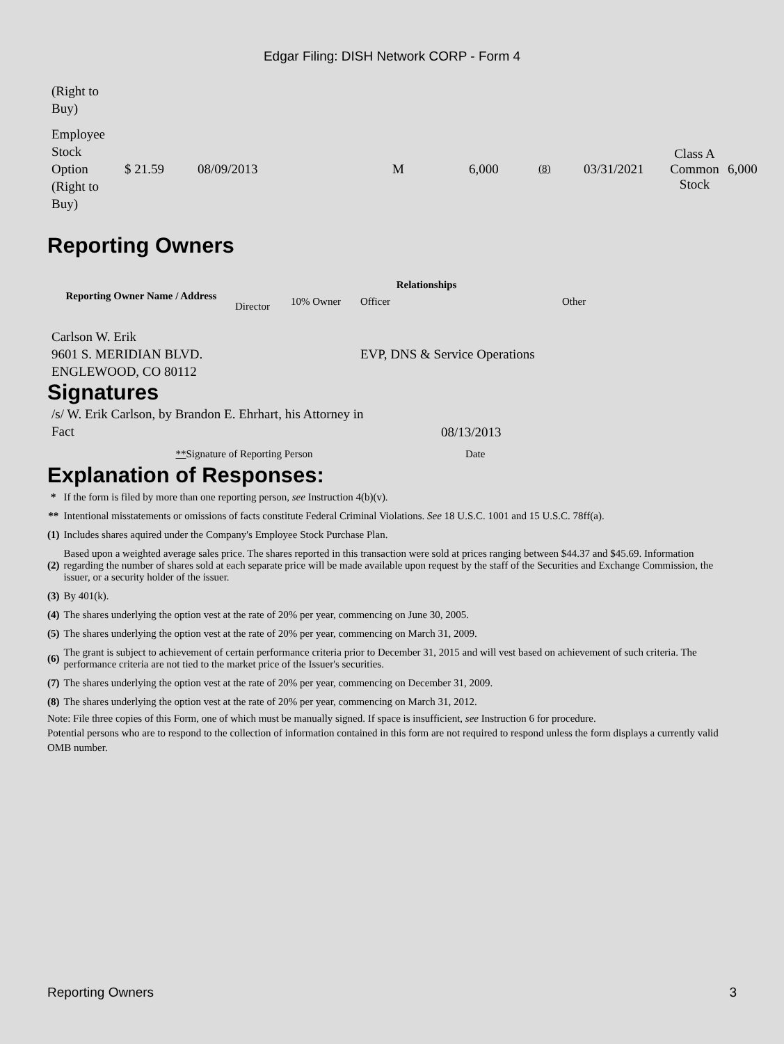Edgar Filing: DISH Network CORP - Form 4
(Right to
Buy)
| Employee Stock Option (Right to Buy) | $ 21.59 | 08/09/2013 | M | 6,000 | (8) | 03/31/2021 | Class A Common Stock | 6,000 |
Reporting Owners
| Reporting Owner Name / Address | Relationships | | | |
| --- | --- | --- | --- | --- |
| | Director | 10% Owner | Officer | Other |
| Carlson W. Erik 9601 S. MERIDIAN BLVD. ENGLEWOOD, CO 80112 | | | EVP, DNS & Service Operations | |
Signatures
| /s/ W. Erik Carlson, by Brandon E. Ehrhart, his Attorney in Fact | 08/13/2013 |
| ** Signature of Reporting Person | Date |
Explanation of Responses:
| * | If the form is filed by more than one reporting person, see Instruction 4(b)(v). |
| ** | Intentional misstatements or omissions of facts constitute Federal Criminal Violations. See 18 U.S.C. 1001 and 15 U.S.C. 78ff(a). |
| (1) | Includes shares aquired under the Company's Employee Stock Purchase Plan. |
| (2) | Based upon a weighted average sales price. The shares reported in this transaction were sold at prices ranging between $44.37 and $45.69. Information regarding the number of shares sold at each separate price will be made available upon request by the staff of the Securities and Exchange Commission, the issuer, or a security holder of the issuer. |
| (3) | By 401(k). |
| (4) | The shares underlying the option vest at the rate of 20% per year, commencing on June 30, 2005. |
| (5) | The shares underlying the option vest at the rate of 20% per year, commencing on March 31, 2009. |
| (6) | The grant is subject to achievement of certain performance criteria prior to December 31, 2015 and will vest based on achievement of such criteria. The performance criteria are not tied to the market price of the Issuer's securities. |
| (7) | The shares underlying the option vest at the rate of 20% per year, commencing on December 31, 2009. |
| (8) | The shares underlying the option vest at the rate of 20% per year, commencing on March 31, 2012. |
Note: File three copies of this Form, one of which must be manually signed. If space is insufficient, see Instruction 6 for procedure.
Potential persons who are to respond to the collection of information contained in this form are not required to respond unless the form displays a currently valid OMB number.
Reporting Owners 3